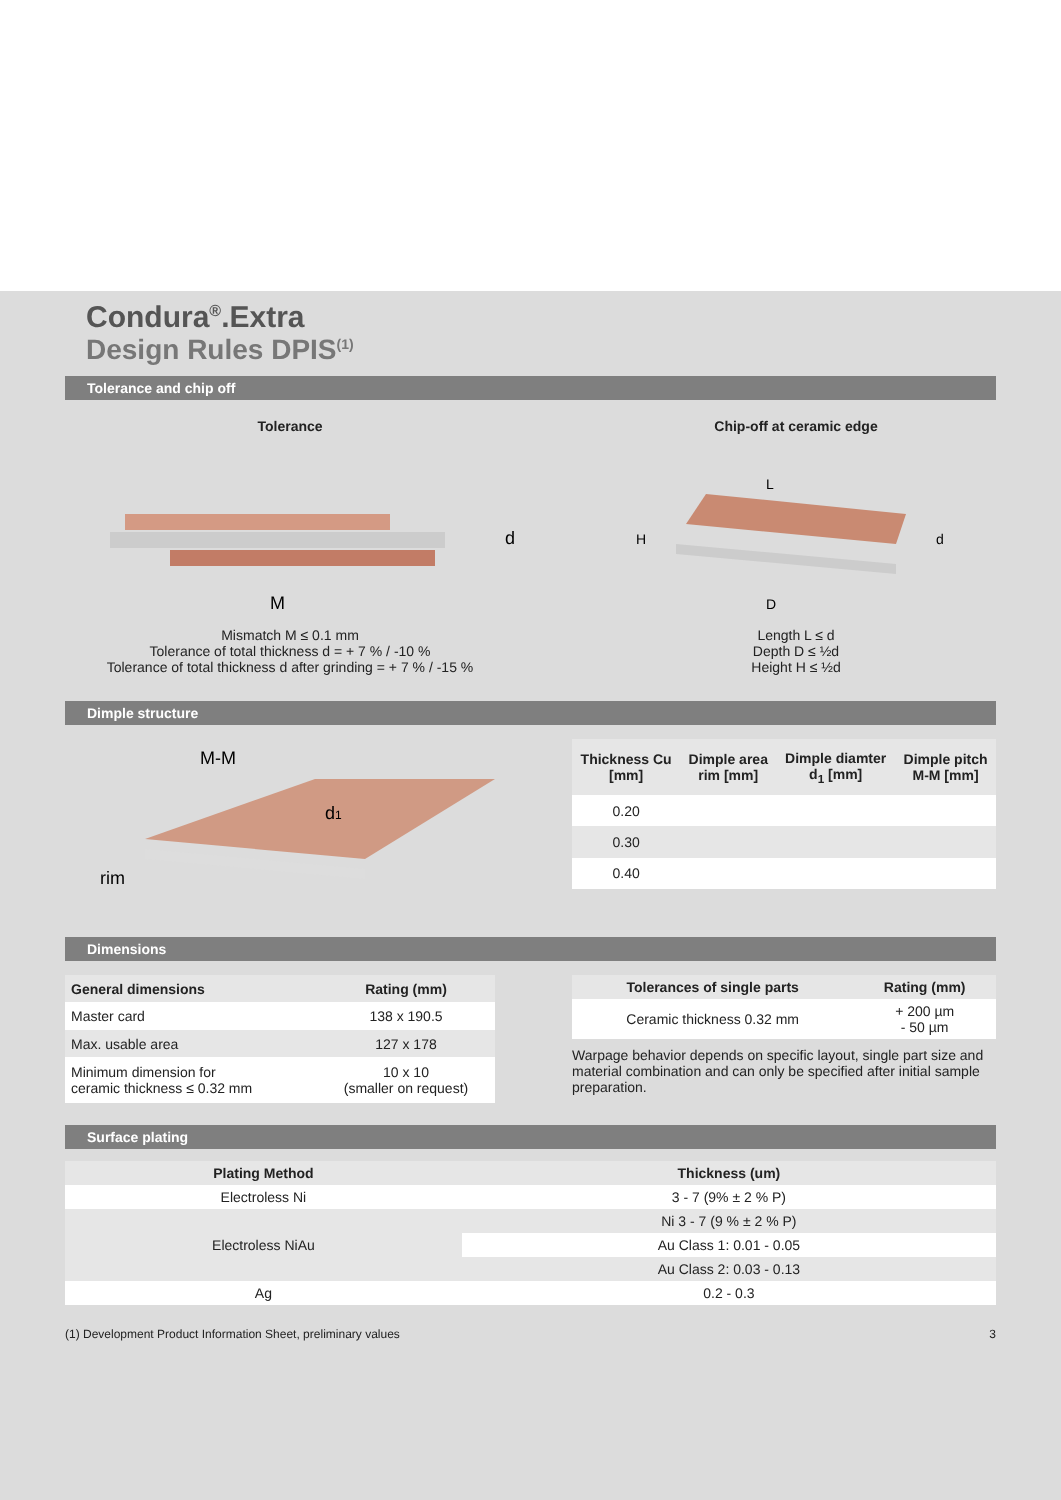Condura<sup>®</sup>.Extra
Design Rules DPIS<sup>(1)</sup>
Tolerance and chip off
Tolerance
d
M
Mismatch M ≤ 0.1 mm
Tolerance of total thickness d = + 7 % / -10 %
Tolerance of total thickness d after grinding = + 7 % / -15 %
Chip-off at ceramic edge
L
H
d
D
Length L ≤ d
Depth D ≤ ½d
Height H ≤ ½d
Dimple structure
M-M
d1
rim
| Thickness Cu [mm] | Dimple area rim [mm] | Dimple diamter d<sub>1</sub> [mm] | Dimple pitch M-M [mm] |
| --- | --- | --- | --- |
| 0.20 | | | |
| 0.30 | | | |
| 0.40 | | | |
Dimensions
| General dimensions | Rating (mm) |
| --- | --- |
| Master card | 138 x 190.5 |
| Max. usable area | 127 x 178 |
| Minimum dimension for ceramic thickness ≤ 0.32 mm | 10 x 10 (smaller on request) |
| Tolerances of single parts | Rating (mm) |
| --- | --- |
| Ceramic thickness 0.32 mm | + 200 µm - 50 µm |
Warpage behavior depends on specific layout, single part size and material combination and can only be specified after initial sample preparation.
Surface plating
| Plating Method | Thickness (um) |
| --- | --- |
| Electroless Ni | 3 - 7 (9% ± 2 % P) |
| Electroless NiAu | Ni 3 - 7 (9 % ± 2 % P) |
| | Au Class 1: 0.01 - 0.05 |
| | Au Class 2: 0.03 - 0.13 |
| Ag | 0.2 - 0.3 |
(1) Development Product Information Sheet, preliminary values 3